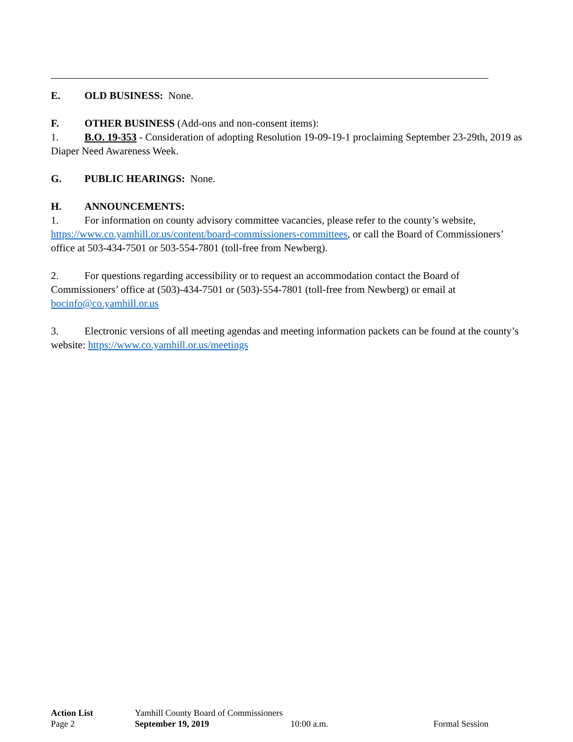E. OLD BUSINESS: None.
F. OTHER BUSINESS (Add-ons and non-consent items):
1. B.O. 19-353 - Consideration of adopting Resolution 19-09-19-1 proclaiming September 23-29th, 2019 as Diaper Need Awareness Week.
G. PUBLIC HEARINGS: None.
H. ANNOUNCEMENTS:
1. For information on county advisory committee vacancies, please refer to the county’s website, https://www.co.yamhill.or.us/content/board-commissioners-committees, or call the Board of Commissioners’ office at 503-434-7501 or 503-554-7801 (toll-free from Newberg).
2. For questions regarding accessibility or to request an accommodation contact the Board of Commissioners’ office at (503)-434-7501 or (503)-554-7801 (toll-free from Newberg) or email at bocinfo@co.yamhill.or.us
3. Electronic versions of all meeting agendas and meeting information packets can be found at the county’s website: https://www.co.yamhill.or.us/meetings
Action List Yamhill County Board of Commissioners
Page 2 September 19, 2019 10:00 a.m. Formal Session